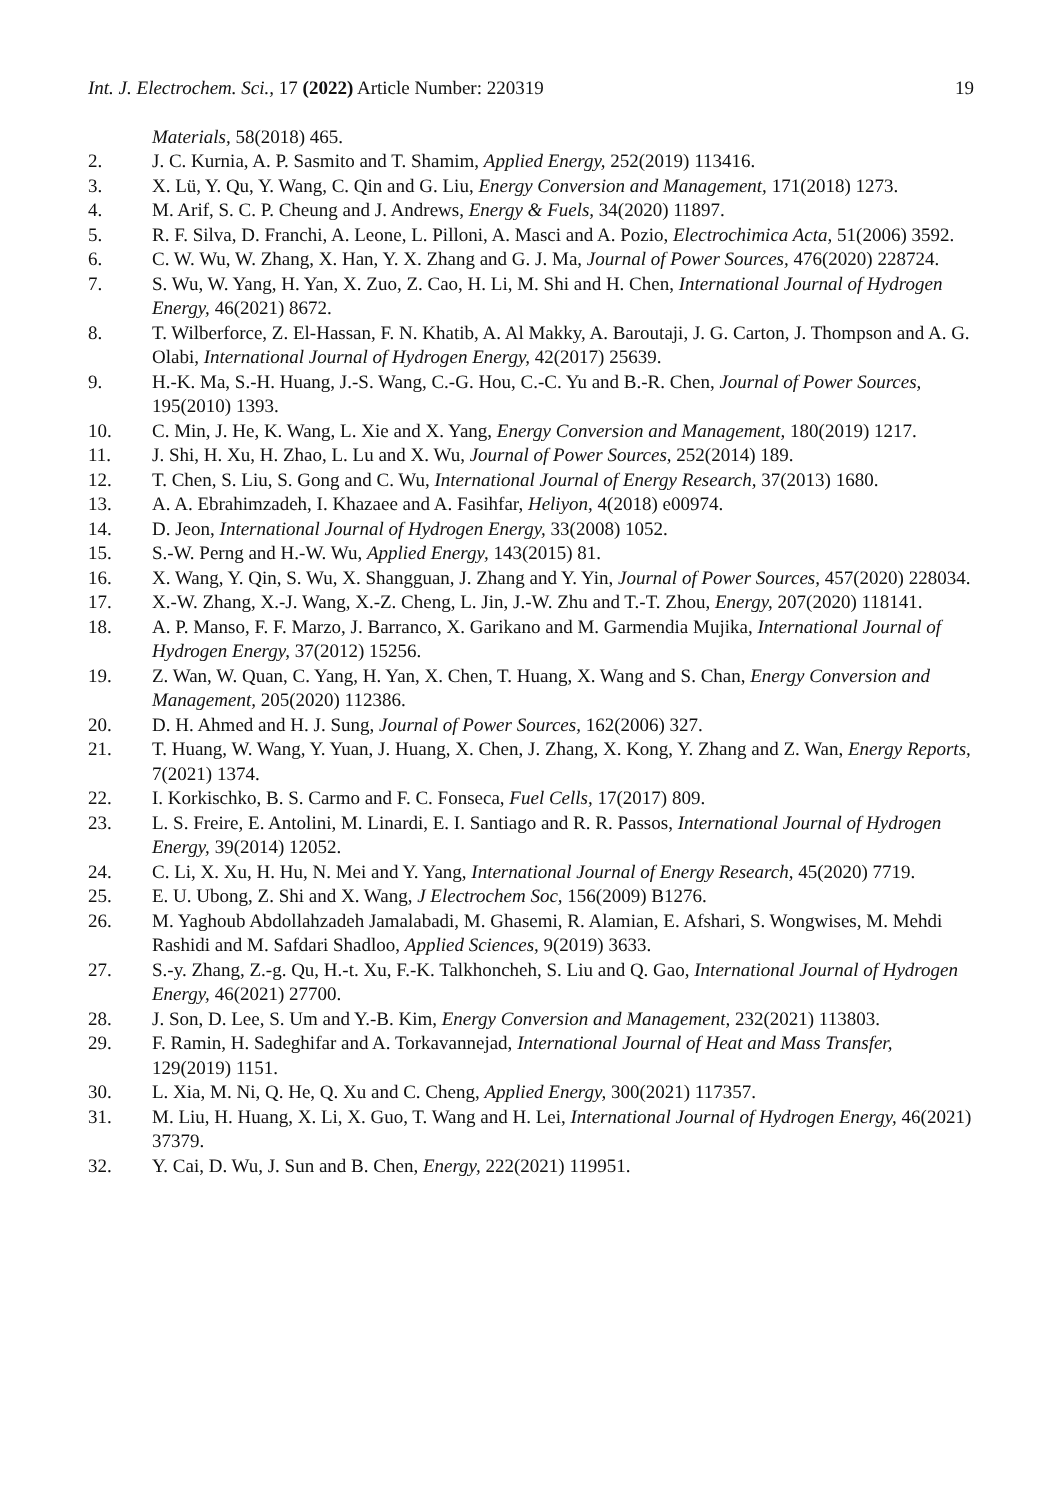Int. J. Electrochem. Sci., 17 (2022) Article Number: 220319 19
Materials, 58(2018) 465.
2. J. C. Kurnia, A. P. Sasmito and T. Shamim, Applied Energy, 252(2019) 113416.
3. X. Lü, Y. Qu, Y. Wang, C. Qin and G. Liu, Energy Conversion and Management, 171(2018) 1273.
4. M. Arif, S. C. P. Cheung and J. Andrews, Energy & Fuels, 34(2020) 11897.
5. R. F. Silva, D. Franchi, A. Leone, L. Pilloni, A. Masci and A. Pozio, Electrochimica Acta, 51(2006) 3592.
6. C. W. Wu, W. Zhang, X. Han, Y. X. Zhang and G. J. Ma, Journal of Power Sources, 476(2020) 228724.
7. S. Wu, W. Yang, H. Yan, X. Zuo, Z. Cao, H. Li, M. Shi and H. Chen, International Journal of Hydrogen Energy, 46(2021) 8672.
8. T. Wilberforce, Z. El-Hassan, F. N. Khatib, A. Al Makky, A. Baroutaji, J. G. Carton, J. Thompson and A. G. Olabi, International Journal of Hydrogen Energy, 42(2017) 25639.
9. H.-K. Ma, S.-H. Huang, J.-S. Wang, C.-G. Hou, C.-C. Yu and B.-R. Chen, Journal of Power Sources, 195(2010) 1393.
10. C. Min, J. He, K. Wang, L. Xie and X. Yang, Energy Conversion and Management, 180(2019) 1217.
11. J. Shi, H. Xu, H. Zhao, L. Lu and X. Wu, Journal of Power Sources, 252(2014) 189.
12. T. Chen, S. Liu, S. Gong and C. Wu, International Journal of Energy Research, 37(2013) 1680.
13. A. A. Ebrahimzadeh, I. Khazaee and A. Fasihfar, Heliyon, 4(2018) e00974.
14. D. Jeon, International Journal of Hydrogen Energy, 33(2008) 1052.
15. S.-W. Perng and H.-W. Wu, Applied Energy, 143(2015) 81.
16. X. Wang, Y. Qin, S. Wu, X. Shangguan, J. Zhang and Y. Yin, Journal of Power Sources, 457(2020) 228034.
17. X.-W. Zhang, X.-J. Wang, X.-Z. Cheng, L. Jin, J.-W. Zhu and T.-T. Zhou, Energy, 207(2020) 118141.
18. A. P. Manso, F. F. Marzo, J. Barranco, X. Garikano and M. Garmendia Mujika, International Journal of Hydrogen Energy, 37(2012) 15256.
19. Z. Wan, W. Quan, C. Yang, H. Yan, X. Chen, T. Huang, X. Wang and S. Chan, Energy Conversion and Management, 205(2020) 112386.
20. D. H. Ahmed and H. J. Sung, Journal of Power Sources, 162(2006) 327.
21. T. Huang, W. Wang, Y. Yuan, J. Huang, X. Chen, J. Zhang, X. Kong, Y. Zhang and Z. Wan, Energy Reports, 7(2021) 1374.
22. I. Korkischko, B. S. Carmo and F. C. Fonseca, Fuel Cells, 17(2017) 809.
23. L. S. Freire, E. Antolini, M. Linardi, E. I. Santiago and R. R. Passos, International Journal of Hydrogen Energy, 39(2014) 12052.
24. C. Li, X. Xu, H. Hu, N. Mei and Y. Yang, International Journal of Energy Research, 45(2020) 7719.
25. E. U. Ubong, Z. Shi and X. Wang, J Electrochem Soc, 156(2009) B1276.
26. M. Yaghoub Abdollahzadeh Jamalabadi, M. Ghasemi, R. Alamian, E. Afshari, S. Wongwises, M. Mehdi Rashidi and M. Safdari Shadloo, Applied Sciences, 9(2019) 3633.
27. S.-y. Zhang, Z.-g. Qu, H.-t. Xu, F.-K. Talkhoncheh, S. Liu and Q. Gao, International Journal of Hydrogen Energy, 46(2021) 27700.
28. J. Son, D. Lee, S. Um and Y.-B. Kim, Energy Conversion and Management, 232(2021) 113803.
29. F. Ramin, H. Sadeghifar and A. Torkavannejad, International Journal of Heat and Mass Transfer, 129(2019) 1151.
30. L. Xia, M. Ni, Q. He, Q. Xu and C. Cheng, Applied Energy, 300(2021) 117357.
31. M. Liu, H. Huang, X. Li, X. Guo, T. Wang and H. Lei, International Journal of Hydrogen Energy, 46(2021) 37379.
32. Y. Cai, D. Wu, J. Sun and B. Chen, Energy, 222(2021) 119951.